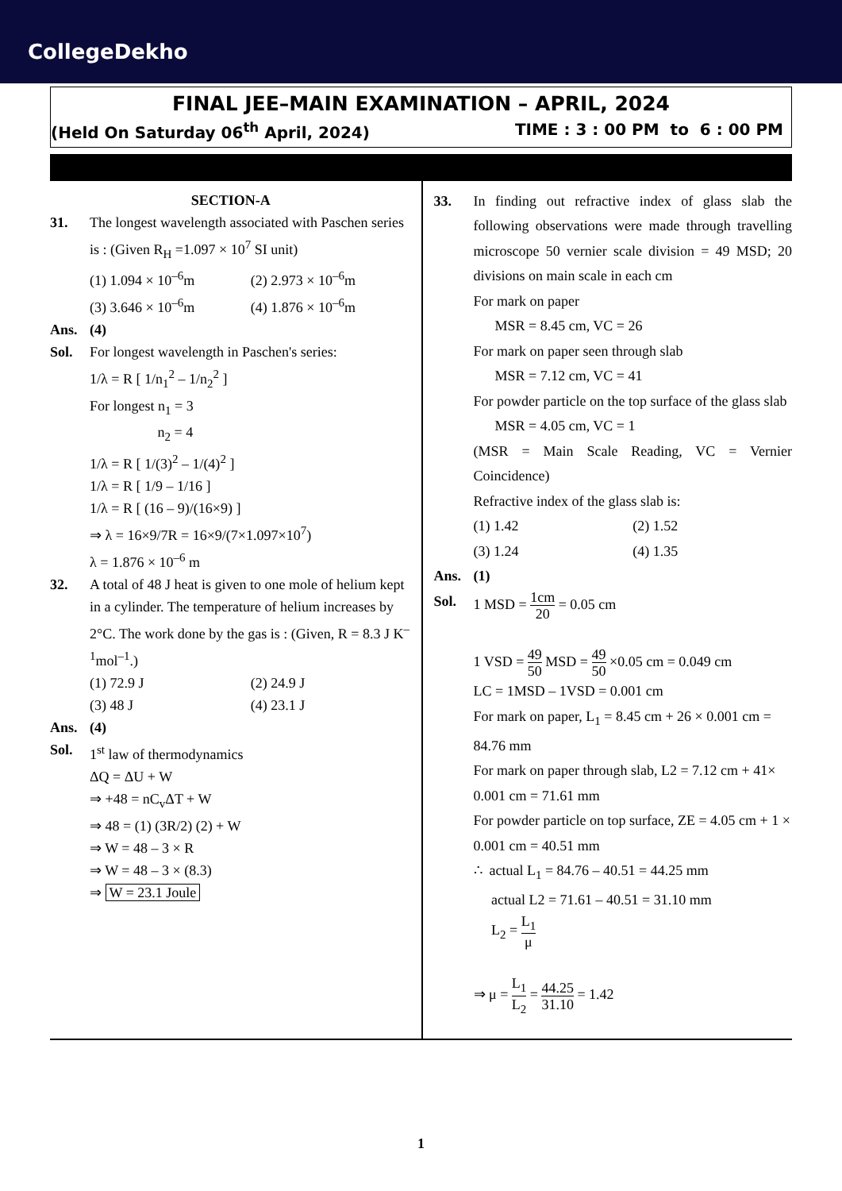CollegeDekho
FINAL JEE–MAIN EXAMINATION – APRIL, 2024
(Held On Saturday 06<sup>th</sup> April, 2024) TIME : 3 : 00 PM to 6 : 00 PM
SECTION-A
31. The longest wavelength associated with Paschen series is : (Given R<sub>H</sub> =1.097 × 10<sup>7</sup> SI unit)
(1) 1.094 × 10<sup>–6</sup>m (2) 2.973 × 10<sup>–6</sup>m (3) 3.646 × 10<sup>–6</sup>m (4) 1.876 × 10<sup>–6</sup>m
Ans. (4)
Sol. For longest wavelength in Paschen's series:
1/λ = R [ 1/n<sub>1</sub><sup>2</sup> – 1/n<sub>2</sub><sup>2</sup> ]
For longest n<sub>1</sub> = 3
n<sub>2</sub> = 4
1/λ = R [ 1/(3)<sup>2</sup> – 1/(4)<sup>2</sup> ]
1/λ = R [ 1/9 – 1/16 ]
1/λ = R [ (16 – 9)/(16×9) ]
⇒ λ = 16×9/7R = 16×9/(7×1.097×10<sup>7</sup>)
λ = 1.876 × 10<sup>–6</sup> m
32. A total of 48 J heat is given to one mole of helium kept in a cylinder. The temperature of helium increases by 2°C. The work done by the gas is : (Given, R = 8.3 J K<sup>–1</sup>mol<sup>–1</sup>.)
(1) 72.9 J (2) 24.9 J (3) 48 J (4) 23.1 J
Ans. (4)
Sol. 1<sup>st</sup> law of thermodynamics
ΔQ = ΔU + W
⇒ +48 = nC<sub>v</sub>ΔT + W
⇒ 48 = (1) (3R/2) (2) + W
⇒ W = 48 – 3 × R
⇒ W = 48 – 3 × (8.3)
⇒ W = 23.1 Joule
33. In finding out refractive index of glass slab the following observations were made through travelling microscope 50 vernier scale division = 49 MSD; 20 divisions on main scale in each cm
For mark on paper
MSR = 8.45 cm, VC = 26
For mark on paper seen through slab
MSR = 7.12 cm, VC = 41
For powder particle on the top surface of the glass slab
MSR = 4.05 cm, VC = 1
(MSR = Main Scale Reading, VC = Vernier Coincidence)
Refractive index of the glass slab is:
(1) 1.42 (2) 1.52 (3) 1.24 (4) 1.35
Ans. (1)
Sol. 1 MSD = 1cm 20 = 0.05 cm
1 VSD = 49 50 MSD = 49 50 ×0.05 cm = 0.049 cm
LC = 1MSD – 1VSD = 0.001 cm
For mark on paper, L<sub>1</sub> = 8.45 cm + 26 × 0.001 cm = 84.76 mm
For mark on paper through slab, L2 = 7.12 cm + 41× 0.001 cm = 71.61 mm
For powder particle on top surface, ZE = 4.05 cm + 1 × 0.001 cm = 40.51 mm
∴ actual L<sub>1</sub> = 84.76 – 40.51 = 44.25 mm
actual L2 = 71.61 – 40.51 = 31.10 mm
L<sub>2</sub> = L<sub>1</sub> μ
⇒ μ = L<sub>1</sub> L<sub>2</sub> = 44.25 31.10 = 1.42
1